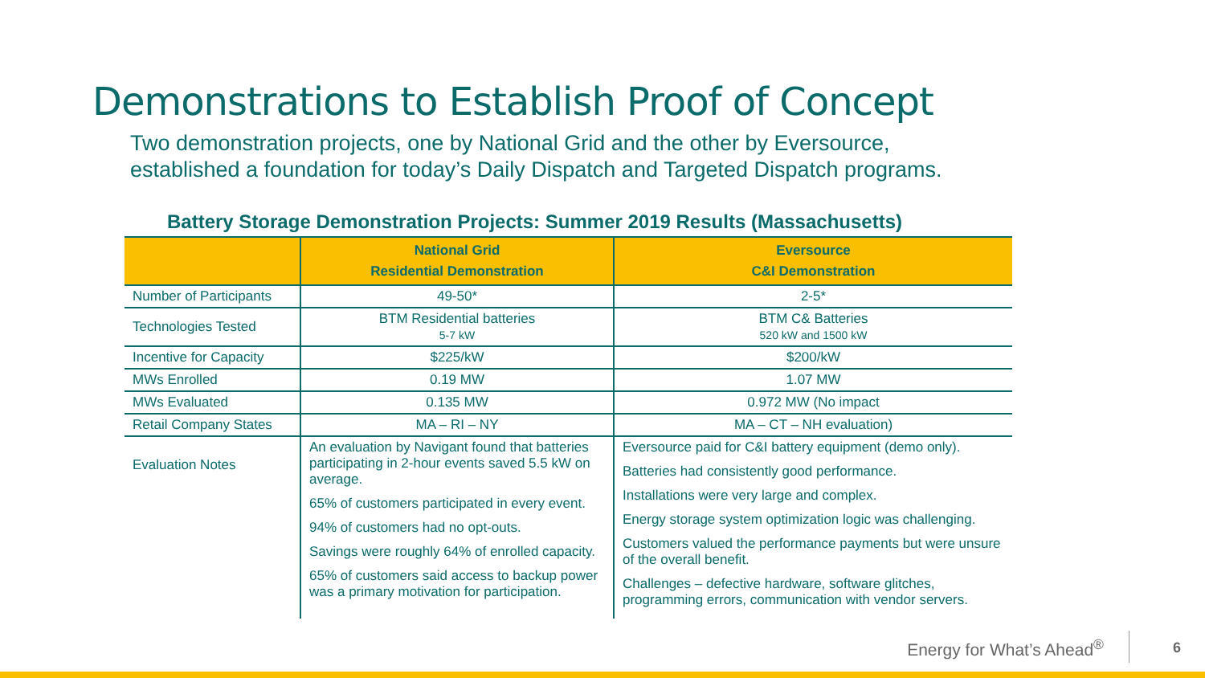Demonstrations to Establish Proof of Concept
Two demonstration projects, one by National Grid and the other by Eversource,
established a foundation for today’s Daily Dispatch and Targeted Dispatch programs.
Battery Storage Demonstration Projects: Summer 2019 Results (Massachusetts)
| | National Grid Residential Demonstration | Eversource C&I Demonstration |
| --- | --- | --- |
| Number of Participants | 49-50* | 2-5* |
| Technologies Tested | BTM Residential batteries 5-7 kW | BTM C& Batteries 520 kW and 1500 kW |
| Incentive for Capacity | $225/kW | $200/kW |
| MWs Enrolled | 0.19 MW | 1.07 MW |
| MWs Evaluated | 0.135 MW | 0.972 MW (No impact |
| Retail Company States | MA – RI – NY | MA – CT – NH evaluation) |
| Evaluation Notes | An evaluation by Navigant found that batteries participating in 2-hour events saved 5.5 kW on average. 65% of customers participated in every event. 94% of customers had no opt-outs. Savings were roughly 64% of enrolled capacity. 65% of customers said access to backup power was a primary motivation for participation. | Eversource paid for C&I battery equipment (demo only). Batteries had consistently good performance. Installations were very large and complex. Energy storage system optimization logic was challenging. Customers valued the performance payments but were unsure of the overall benefit. Challenges – defective hardware, software glitches, programming errors, communication with vendor servers. |
Energy for What’s Ahead<sup>®</sup> 6